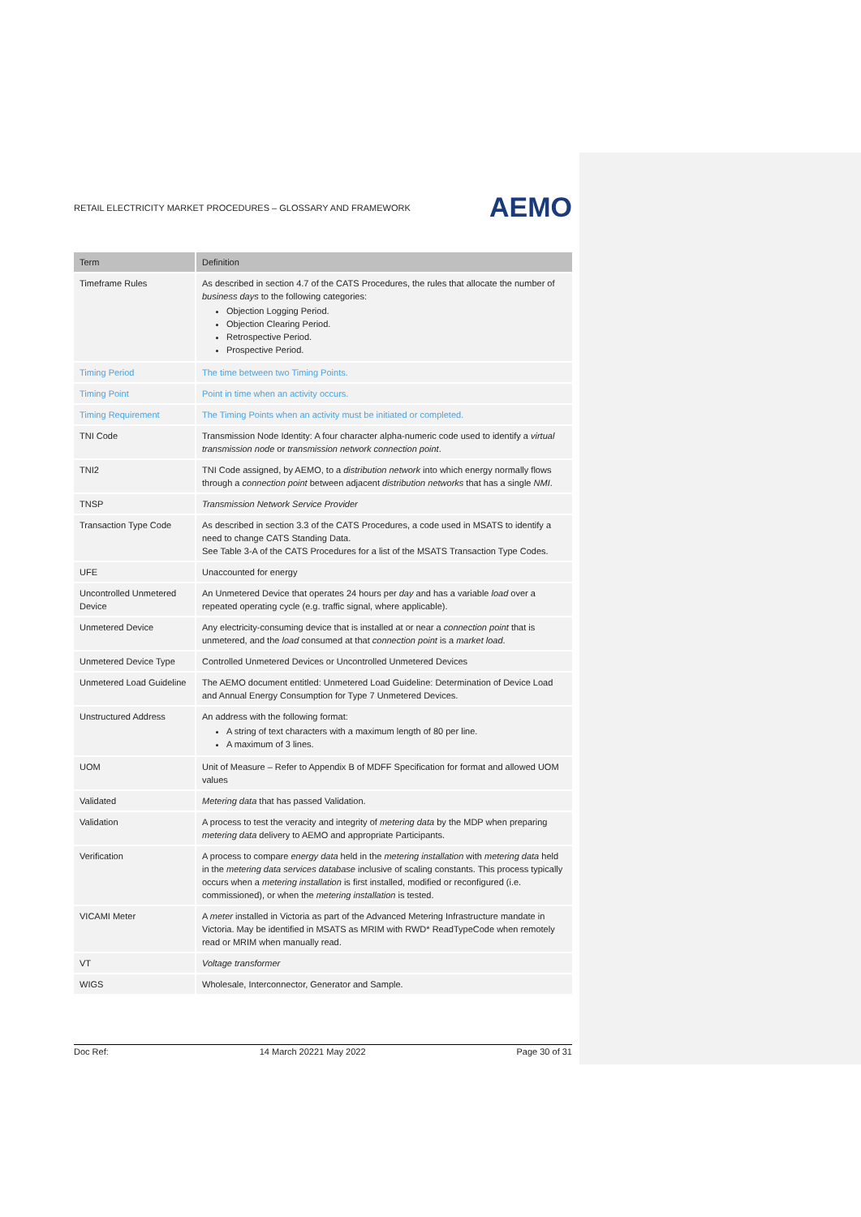RETAIL ELECTRICITY MARKET PROCEDURES – GLOSSARY AND FRAMEWORK AEMO
| Term | Definition |
| --- | --- |
| Timeframe Rules | As described in section 4.7 of the CATS Procedures, the rules that allocate the number of business days to the following categories: Objection Logging Period. Objection Clearing Period. Retrospective Period. Prospective Period. |
| Timing Period | The time between two Timing Points. |
| Timing Point | Point in time when an activity occurs. |
| Timing Requirement | The Timing Points when an activity must be initiated or completed. |
| TNI Code | Transmission Node Identity: A four character alpha-numeric code used to identify a virtual transmission node or transmission network connection point . |
| TNI2 | TNI Code assigned, by AEMO, to a distribution network into which energy normally flows through a connection point between adjacent distribution networks that has a single NMI . |
| TNSP | Transmission Network Service Provider |
| Transaction Type Code | As described in section 3.3 of the CATS Procedures, a code used in MSATS to identify a need to change CATS Standing Data. See Table 3-A of the CATS Procedures for a list of the MSATS Transaction Type Codes. |
| UFE | Unaccounted for energy |
| Uncontrolled Unmetered Device | An Unmetered Device that operates 24 hours per day and has a variable load over a repeated operating cycle (e.g. traffic signal, where applicable). |
| Unmetered Device | Any electricity-consuming device that is installed at or near a connection point that is unmetered, and the load consumed at that connection point is a market load . |
| Unmetered Device Type | Controlled Unmetered Devices or Uncontrolled Unmetered Devices |
| Unmetered Load Guideline | The AEMO document entitled: Unmetered Load Guideline: Determination of Device Load and Annual Energy Consumption for Type 7 Unmetered Devices. |
| Unstructured Address | An address with the following format: A string of text characters with a maximum length of 80 per line. A maximum of 3 lines. |
| UOM | Unit of Measure – Refer to Appendix B of MDFF Specification for format and allowed UOM values |
| Validated | Metering data that has passed Validation. |
| Validation | A process to test the veracity and integrity of metering data by the MDP when preparing metering data delivery to AEMO and appropriate Participants. |
| Verification | A process to compare energy data held in the metering installation with metering data held in the metering data services database inclusive of scaling constants. This process typically occurs when a metering installation is first installed, modified or reconfigured (i.e. commissioned), or when the metering installation is tested. |
| VICAMI Meter | A meter installed in Victoria as part of the Advanced Metering Infrastructure mandate in Victoria. May be identified in MSATS as MRIM with RWD* ReadTypeCode when remotely read or MRIM when manually read. |
| VT | Voltage transformer |
| WIGS | Wholesale, Interconnector, Generator and Sample. |
Doc Ref: 14 March 20221 May 2022 Page 30 of 31